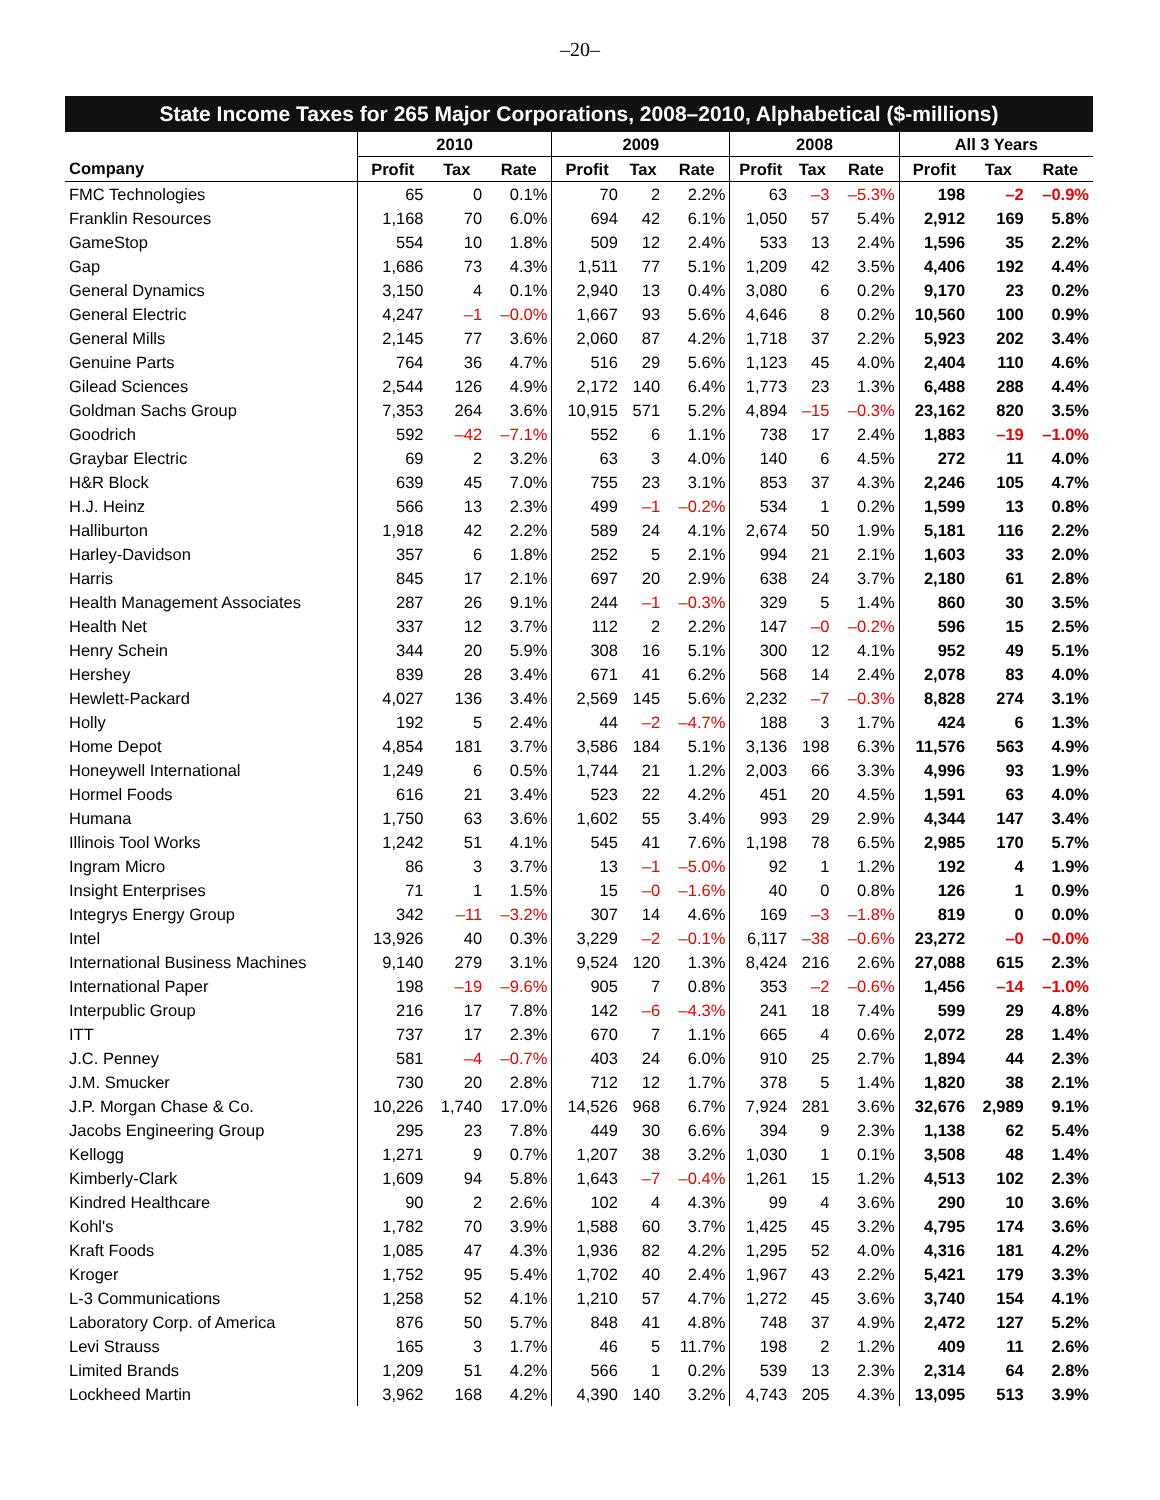–20–
State Income Taxes for 265 Major Corporations, 2008–2010, Alphabetical ($-millions)
| | 2010 | | | 2009 | | | 2008 | | | All 3 Years | | |
| --- | --- | --- | --- | --- | --- | --- | --- | --- | --- | --- | --- | --- |
| Company | Profit | Tax | Rate | Profit | Tax | Rate | Profit | Tax | Rate | Profit | Tax | Rate |
| FMC Technologies | 65 | 0 | 0.1% | 70 | 2 | 2.2% | 63 | –3 | –5.3% | 198 | –2 | –0.9% |
| Franklin Resources | 1,168 | 70 | 6.0% | 694 | 42 | 6.1% | 1,050 | 57 | 5.4% | 2,912 | 169 | 5.8% |
| GameStop | 554 | 10 | 1.8% | 509 | 12 | 2.4% | 533 | 13 | 2.4% | 1,596 | 35 | 2.2% |
| Gap | 1,686 | 73 | 4.3% | 1,511 | 77 | 5.1% | 1,209 | 42 | 3.5% | 4,406 | 192 | 4.4% |
| General Dynamics | 3,150 | 4 | 0.1% | 2,940 | 13 | 0.4% | 3,080 | 6 | 0.2% | 9,170 | 23 | 0.2% |
| General Electric | 4,247 | –1 | –0.0% | 1,667 | 93 | 5.6% | 4,646 | 8 | 0.2% | 10,560 | 100 | 0.9% |
| General Mills | 2,145 | 77 | 3.6% | 2,060 | 87 | 4.2% | 1,718 | 37 | 2.2% | 5,923 | 202 | 3.4% |
| Genuine Parts | 764 | 36 | 4.7% | 516 | 29 | 5.6% | 1,123 | 45 | 4.0% | 2,404 | 110 | 4.6% |
| Gilead Sciences | 2,544 | 126 | 4.9% | 2,172 | 140 | 6.4% | 1,773 | 23 | 1.3% | 6,488 | 288 | 4.4% |
| Goldman Sachs Group | 7,353 | 264 | 3.6% | 10,915 | 571 | 5.2% | 4,894 | –15 | –0.3% | 23,162 | 820 | 3.5% |
| Goodrich | 592 | –42 | –7.1% | 552 | 6 | 1.1% | 738 | 17 | 2.4% | 1,883 | –19 | –1.0% |
| Graybar Electric | 69 | 2 | 3.2% | 63 | 3 | 4.0% | 140 | 6 | 4.5% | 272 | 11 | 4.0% |
| H&R Block | 639 | 45 | 7.0% | 755 | 23 | 3.1% | 853 | 37 | 4.3% | 2,246 | 105 | 4.7% |
| H.J. Heinz | 566 | 13 | 2.3% | 499 | –1 | –0.2% | 534 | 1 | 0.2% | 1,599 | 13 | 0.8% |
| Halliburton | 1,918 | 42 | 2.2% | 589 | 24 | 4.1% | 2,674 | 50 | 1.9% | 5,181 | 116 | 2.2% |
| Harley-Davidson | 357 | 6 | 1.8% | 252 | 5 | 2.1% | 994 | 21 | 2.1% | 1,603 | 33 | 2.0% |
| Harris | 845 | 17 | 2.1% | 697 | 20 | 2.9% | 638 | 24 | 3.7% | 2,180 | 61 | 2.8% |
| Health Management Associates | 287 | 26 | 9.1% | 244 | –1 | –0.3% | 329 | 5 | 1.4% | 860 | 30 | 3.5% |
| Health Net | 337 | 12 | 3.7% | 112 | 2 | 2.2% | 147 | –0 | –0.2% | 596 | 15 | 2.5% |
| Henry Schein | 344 | 20 | 5.9% | 308 | 16 | 5.1% | 300 | 12 | 4.1% | 952 | 49 | 5.1% |
| Hershey | 839 | 28 | 3.4% | 671 | 41 | 6.2% | 568 | 14 | 2.4% | 2,078 | 83 | 4.0% |
| Hewlett-Packard | 4,027 | 136 | 3.4% | 2,569 | 145 | 5.6% | 2,232 | –7 | –0.3% | 8,828 | 274 | 3.1% |
| Holly | 192 | 5 | 2.4% | 44 | –2 | –4.7% | 188 | 3 | 1.7% | 424 | 6 | 1.3% |
| Home Depot | 4,854 | 181 | 3.7% | 3,586 | 184 | 5.1% | 3,136 | 198 | 6.3% | 11,576 | 563 | 4.9% |
| Honeywell International | 1,249 | 6 | 0.5% | 1,744 | 21 | 1.2% | 2,003 | 66 | 3.3% | 4,996 | 93 | 1.9% |
| Hormel Foods | 616 | 21 | 3.4% | 523 | 22 | 4.2% | 451 | 20 | 4.5% | 1,591 | 63 | 4.0% |
| Humana | 1,750 | 63 | 3.6% | 1,602 | 55 | 3.4% | 993 | 29 | 2.9% | 4,344 | 147 | 3.4% |
| Illinois Tool Works | 1,242 | 51 | 4.1% | 545 | 41 | 7.6% | 1,198 | 78 | 6.5% | 2,985 | 170 | 5.7% |
| Ingram Micro | 86 | 3 | 3.7% | 13 | –1 | –5.0% | 92 | 1 | 1.2% | 192 | 4 | 1.9% |
| Insight Enterprises | 71 | 1 | 1.5% | 15 | –0 | –1.6% | 40 | 0 | 0.8% | 126 | 1 | 0.9% |
| Integrys Energy Group | 342 | –11 | –3.2% | 307 | 14 | 4.6% | 169 | –3 | –1.8% | 819 | 0 | 0.0% |
| Intel | 13,926 | 40 | 0.3% | 3,229 | –2 | –0.1% | 6,117 | –38 | –0.6% | 23,272 | –0 | –0.0% |
| International Business Machines | 9,140 | 279 | 3.1% | 9,524 | 120 | 1.3% | 8,424 | 216 | 2.6% | 27,088 | 615 | 2.3% |
| International Paper | 198 | –19 | –9.6% | 905 | 7 | 0.8% | 353 | –2 | –0.6% | 1,456 | –14 | –1.0% |
| Interpublic Group | 216 | 17 | 7.8% | 142 | –6 | –4.3% | 241 | 18 | 7.4% | 599 | 29 | 4.8% |
| ITT | 737 | 17 | 2.3% | 670 | 7 | 1.1% | 665 | 4 | 0.6% | 2,072 | 28 | 1.4% |
| J.C. Penney | 581 | –4 | –0.7% | 403 | 24 | 6.0% | 910 | 25 | 2.7% | 1,894 | 44 | 2.3% |
| J.M. Smucker | 730 | 20 | 2.8% | 712 | 12 | 1.7% | 378 | 5 | 1.4% | 1,820 | 38 | 2.1% |
| J.P. Morgan Chase & Co. | 10,226 | 1,740 | 17.0% | 14,526 | 968 | 6.7% | 7,924 | 281 | 3.6% | 32,676 | 2,989 | 9.1% |
| Jacobs Engineering Group | 295 | 23 | 7.8% | 449 | 30 | 6.6% | 394 | 9 | 2.3% | 1,138 | 62 | 5.4% |
| Kellogg | 1,271 | 9 | 0.7% | 1,207 | 38 | 3.2% | 1,030 | 1 | 0.1% | 3,508 | 48 | 1.4% |
| Kimberly-Clark | 1,609 | 94 | 5.8% | 1,643 | –7 | –0.4% | 1,261 | 15 | 1.2% | 4,513 | 102 | 2.3% |
| Kindred Healthcare | 90 | 2 | 2.6% | 102 | 4 | 4.3% | 99 | 4 | 3.6% | 290 | 10 | 3.6% |
| Kohl's | 1,782 | 70 | 3.9% | 1,588 | 60 | 3.7% | 1,425 | 45 | 3.2% | 4,795 | 174 | 3.6% |
| Kraft Foods | 1,085 | 47 | 4.3% | 1,936 | 82 | 4.2% | 1,295 | 52 | 4.0% | 4,316 | 181 | 4.2% |
| Kroger | 1,752 | 95 | 5.4% | 1,702 | 40 | 2.4% | 1,967 | 43 | 2.2% | 5,421 | 179 | 3.3% |
| L-3 Communications | 1,258 | 52 | 4.1% | 1,210 | 57 | 4.7% | 1,272 | 45 | 3.6% | 3,740 | 154 | 4.1% |
| Laboratory Corp. of America | 876 | 50 | 5.7% | 848 | 41 | 4.8% | 748 | 37 | 4.9% | 2,472 | 127 | 5.2% |
| Levi Strauss | 165 | 3 | 1.7% | 46 | 5 | 11.7% | 198 | 2 | 1.2% | 409 | 11 | 2.6% |
| Limited Brands | 1,209 | 51 | 4.2% | 566 | 1 | 0.2% | 539 | 13 | 2.3% | 2,314 | 64 | 2.8% |
| Lockheed Martin | 3,962 | 168 | 4.2% | 4,390 | 140 | 3.2% | 4,743 | 205 | 4.3% | 13,095 | 513 | 3.9% |